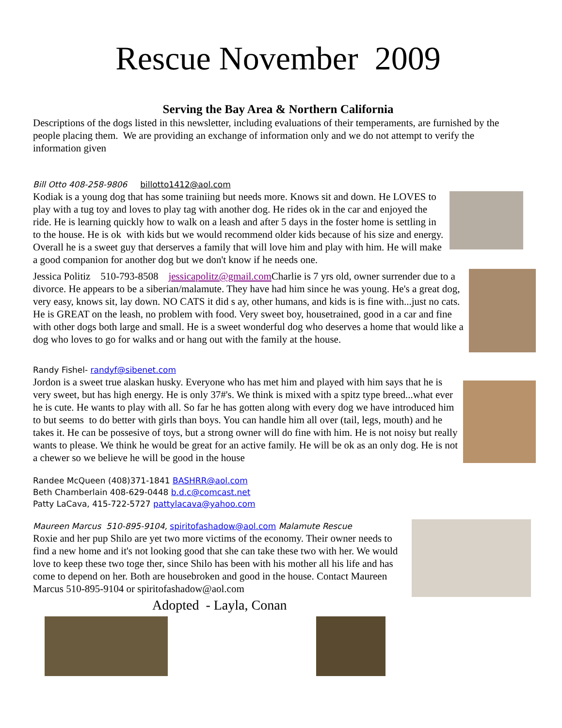Rescue November 2009
Serving the Bay Area & Northern California
Descriptions of the dogs listed in this newsletter, including evaluations of their temperaments, are furnished by the people placing them. We are providing an exchange of information only and we do not attempt to verify the information given
Bill Otto 408-258-9806 billotto1412@aol.com
Kodiak is a young dog that has some trainiing but needs more. Knows sit and down. He LOVES to play with a tug toy and loves to play tag with another dog. He rides ok in the car and enjoyed the ride. He is learning quickly how to walk on a leash and after 5 days in the foster home is settling in to the house. He is ok with kids but we would recommend older kids because of his size and energy. Overall he is a sweet guy that derserves a family that will love him and play with him. He will make a good companion for another dog but we don't know if he needs one.
Jessica Politiz 510-793-8508 jessicapolitz@gmail.com Charlie is 7 yrs old, owner surrender due to a divorce. He appears to be a siberian/malamute. They have had him since he was young. He's a great dog, very easy, knows sit, lay down. NO CATS it did s ay, other humans, and kids is is fine with...just no cats. He is GREAT on the leash, no problem with food. Very sweet boy, housetrained, good in a car and fine with other dogs both large and small. He is a sweet wonderful dog who deserves a home that would like a dog who loves to go for walks and or hang out with the family at the house.
Randy Fishel- randyf@sibenet.com
Jordon is a sweet true alaskan husky. Everyone who has met him and played with him says that he is very sweet, but has high energy. He is only 37#'s. We think is mixed with a spitz type breed...what ever he is cute. He wants to play with all. So far he has gotten along with every dog we have introduced him to but seems to do better with girls than boys. You can handle him all over (tail, legs, mouth) and he takes it. He can be possesive of toys, but a strong owner will do fine with him. He is not noisy but really wants to please. We think he would be great for an active family. He will be ok as an only dog. He is not a chewer so we believe he will be good in the house
Randee McQueen (408)371-1841 BASHRR@aol.com
Beth Chamberlain 408-629-0448 b.d.c@comcast.net
Patty LaCava, 415-722-5727 pattylacava@yahoo.com
Maureen Marcus 510-895-9104, spiritofashadow@aol.com Malamute Rescue
Roxie and her pup Shilo are yet two more victims of the economy. Their owner needs to find a new home and it's not looking good that she can take these two with her. We would love to keep these two toge ther, since Shilo has been with his mother all his life and has come to depend on her. Both are housebroken and good in the house. Contact Maureen Marcus 510-895-9104 or spiritofashadow@aol.com
Adopted - Layla, Conan